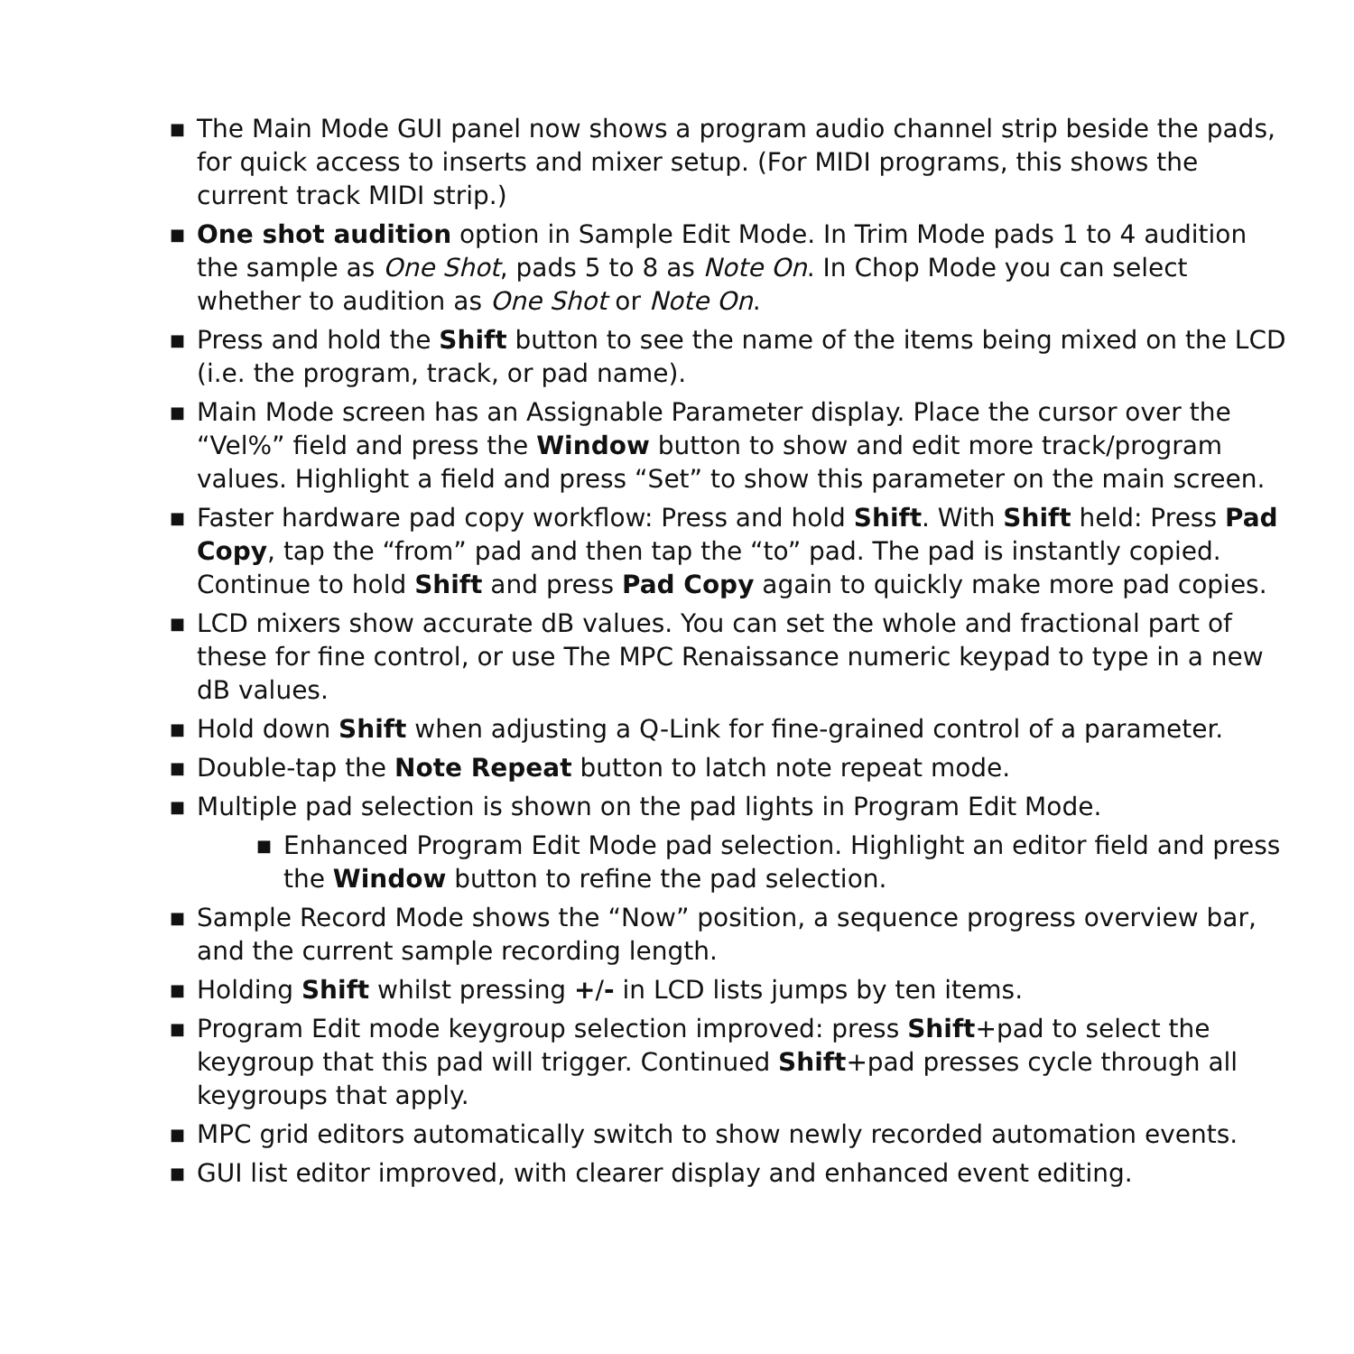■
The Main Mode GUI panel now shows a program audio channel strip beside the pads, for quick access to inserts and mixer setup. (For MIDI programs, this shows the current track MIDI strip.)
■
One shot audition option in Sample Edit Mode. In Trim Mode pads 1 to 4 audition the sample as One Shot, pads 5 to 8 as Note On. In Chop Mode you can select whether to audition as One Shot or Note On.
■
Press and hold the Shift button to see the name of the items being mixed on the LCD (i.e. the program, track, or pad name).
■
Main Mode screen has an Assignable Parameter display. Place the cursor over the “Vel%” field and press the Window button to show and edit more track/program values. Highlight a field and press “Set” to show this parameter on the main screen.
■
Faster hardware pad copy workflow: Press and hold Shift. With Shift held: Press Pad Copy, tap the “from” pad and then tap the “to” pad. The pad is instantly copied. Continue to hold Shift and press Pad Copy again to quickly make more pad copies.
■
LCD mixers show accurate dB values. You can set the whole and fractional part of these for fine control, or use The MPC Renaissance numeric keypad to type in a new dB values.
■
Hold down Shift when adjusting a Q-Link for fine-grained control of a parameter.
■
Double-tap the Note Repeat button to latch note repeat mode.
■
Multiple pad selection is shown on the pad lights in Program Edit Mode.
■
Enhanced Program Edit Mode pad selection. Highlight an editor field and press the Window button to refine the pad selection.
■
Sample Record Mode shows the “Now” position, a sequence progress overview bar, and the current sample recording length.
■
Holding Shift whilst pressing +/- in LCD lists jumps by ten items.
■
Program Edit mode keygroup selection improved: press Shift+pad to select the keygroup that this pad will trigger. Continued Shift+pad presses cycle through all keygroups that apply.
■
MPC grid editors automatically switch to show newly recorded automation events.
■
GUI list editor improved, with clearer display and enhanced event editing.